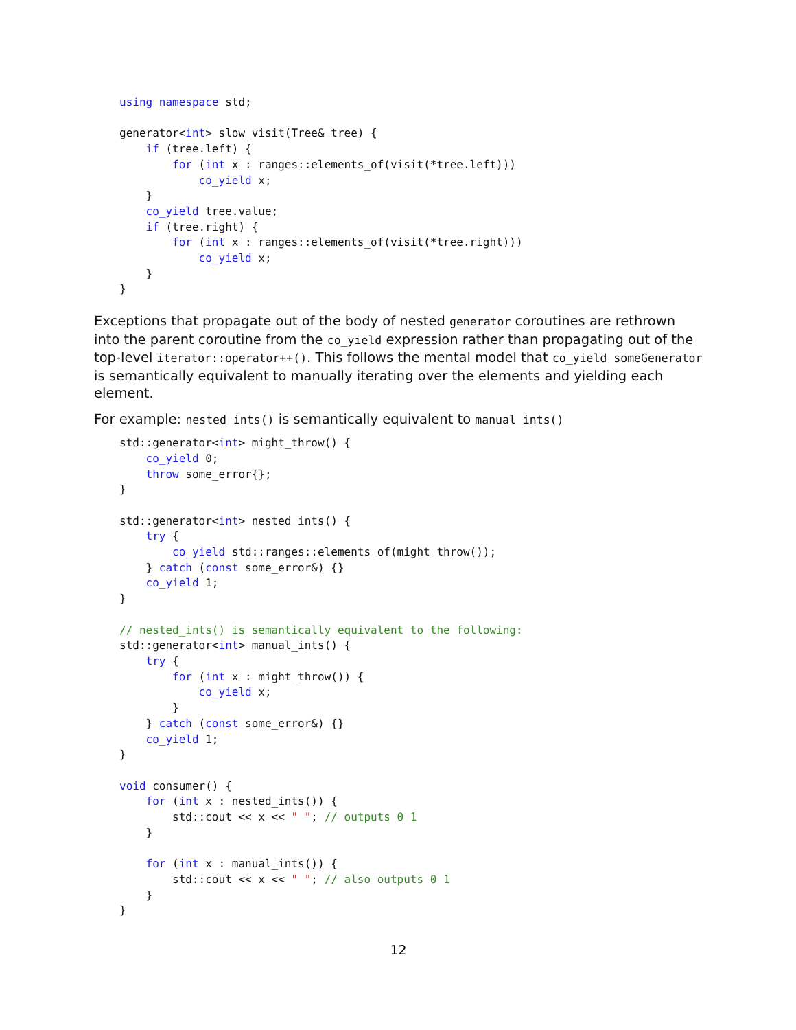using namespace std;

generator<int> slow_visit(Tree& tree) {
    if (tree.left) {
        for (int x : ranges::elements_of(visit(*tree.left)))
            co_yield x;
    }
    co_yield tree.value;
    if (tree.right) {
        for (int x : ranges::elements_of(visit(*tree.right)))
            co_yield x;
    }
}
Exceptions that propagate out of the body of nested generator coroutines are rethrown into the parent coroutine from the co_yield expression rather than propagating out of the top-level iterator::operator++(). This follows the mental model that co_yield someGenerator is semantically equivalent to manually iterating over the elements and yielding each element.
For example: nested_ints() is semantically equivalent to manual_ints()
std::generator<int> might_throw() {
    co_yield 0;
    throw some_error{};
}

std::generator<int> nested_ints() {
    try {
        co_yield std::ranges::elements_of(might_throw());
    } catch (const some_error&) {}
    co_yield 1;
}

// nested_ints() is semantically equivalent to the following:
std::generator<int> manual_ints() {
    try {
        for (int x : might_throw()) {
            co_yield x;
        }
    } catch (const some_error&) {}
    co_yield 1;
}

void consumer() {
    for (int x : nested_ints()) {
        std::cout << x << " "; // outputs 0 1
    }

    for (int x : manual_ints()) {
        std::cout << x << " "; // also outputs 0 1
    }
}
12